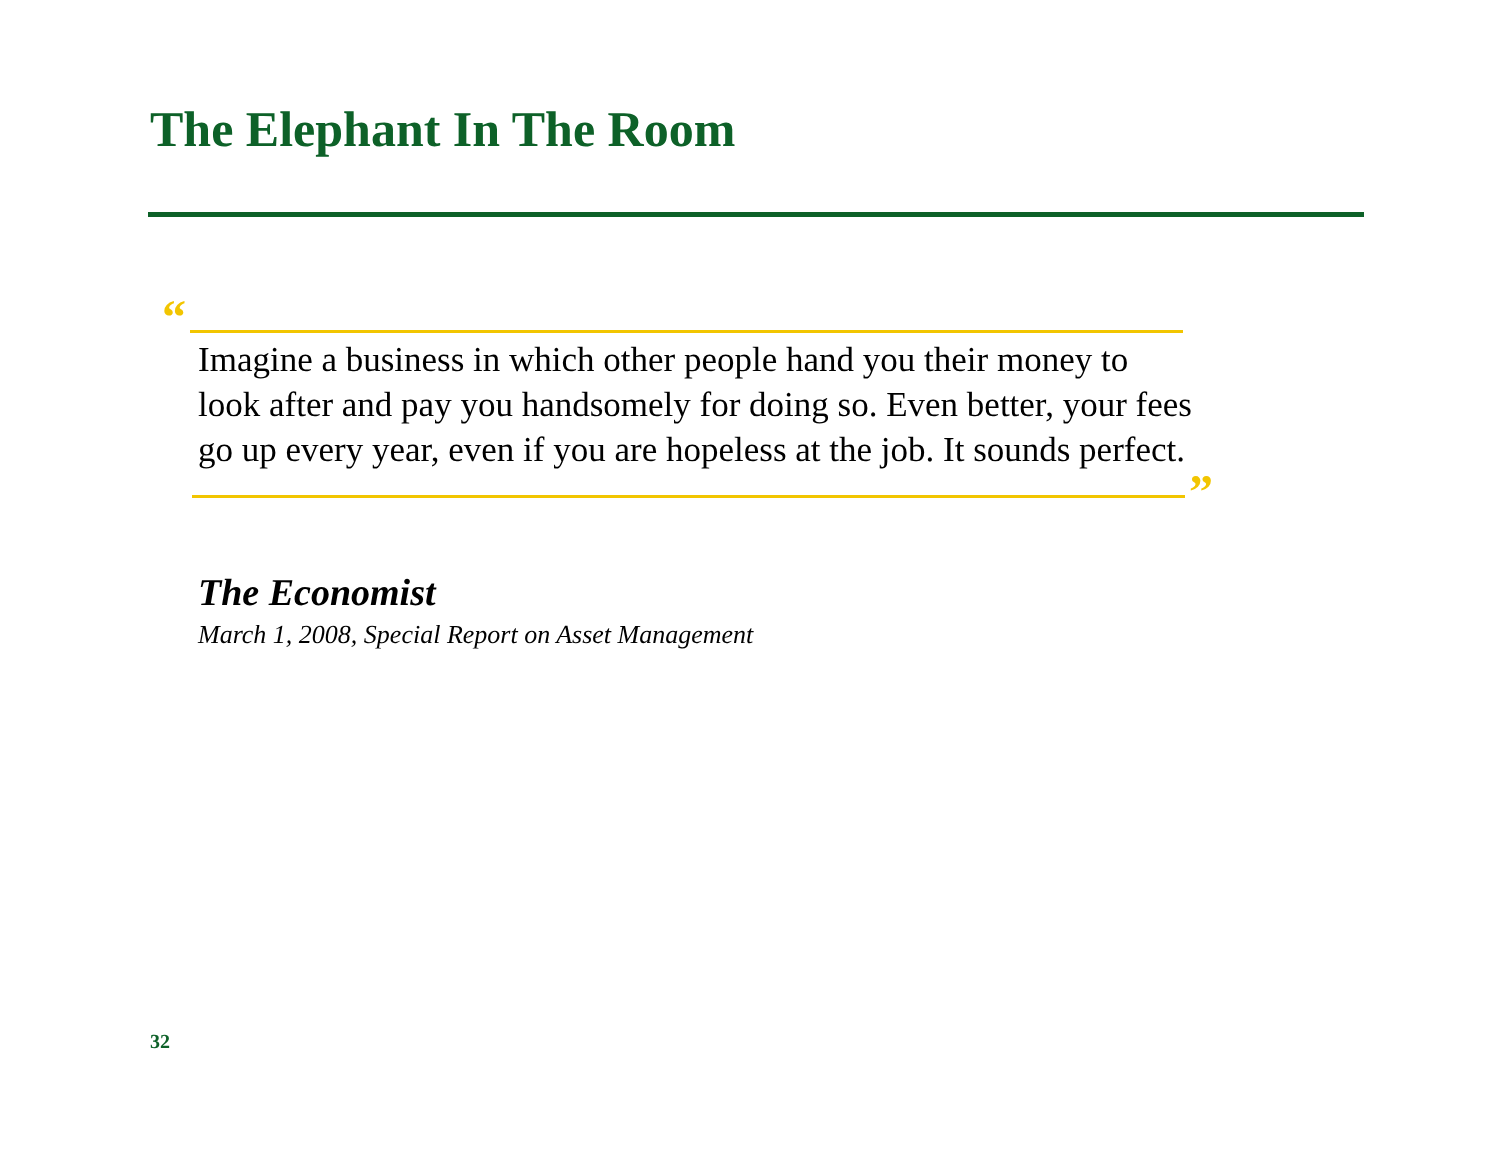The Elephant In The Room
“
Imagine a business in which other people hand you their money to look after and pay you handsomely for doing so. Even better, your fees go up every year, even if you are hopeless at the job. It sounds perfect.
”
The Economist
March 1, 2008, Special Report on Asset Management
32